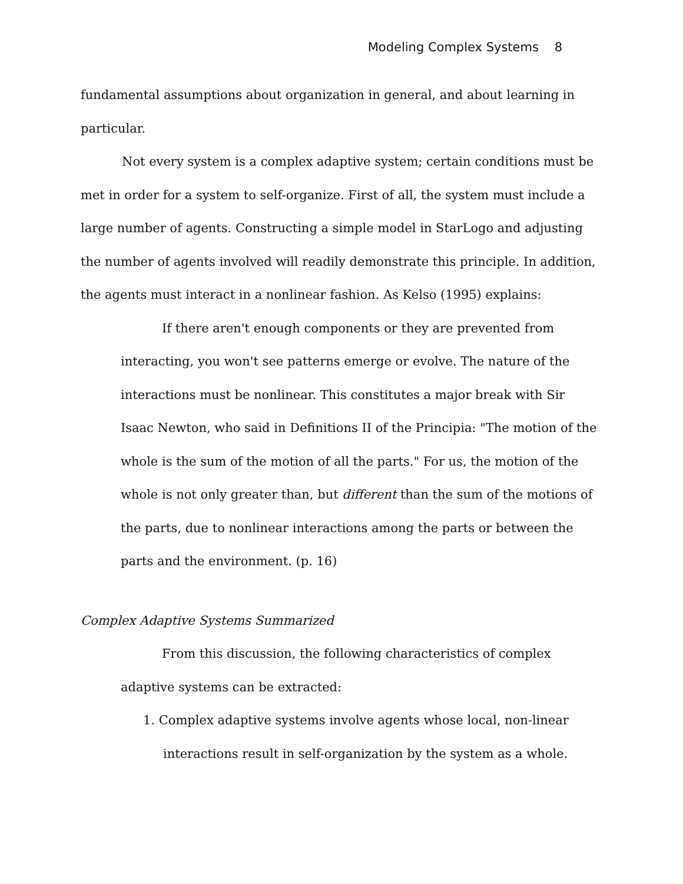Modeling Complex Systems 8
fundamental assumptions about organization in general, and about learning in particular.
Not every system is a complex adaptive system; certain conditions must be met in order for a system to self-organize. First of all, the system must include a large number of agents. Constructing a simple model in StarLogo and adjusting the number of agents involved will readily demonstrate this principle. In addition, the agents must interact in a nonlinear fashion. As Kelso (1995) explains:
If there aren't enough components or they are prevented from interacting, you won't see patterns emerge or evolve. The nature of the interactions must be nonlinear. This constitutes a major break with Sir Isaac Newton, who said in Definitions II of the Principia: "The motion of the whole is the sum of the motion of all the parts." For us, the motion of the whole is not only greater than, but different than the sum of the motions of the parts, due to nonlinear interactions among the parts or between the parts and the environment. (p. 16)
Complex Adaptive Systems Summarized
From this discussion, the following characteristics of complex adaptive systems can be extracted:
1. Complex adaptive systems involve agents whose local, non-linear
interactions result in self-organization by the system as a whole.